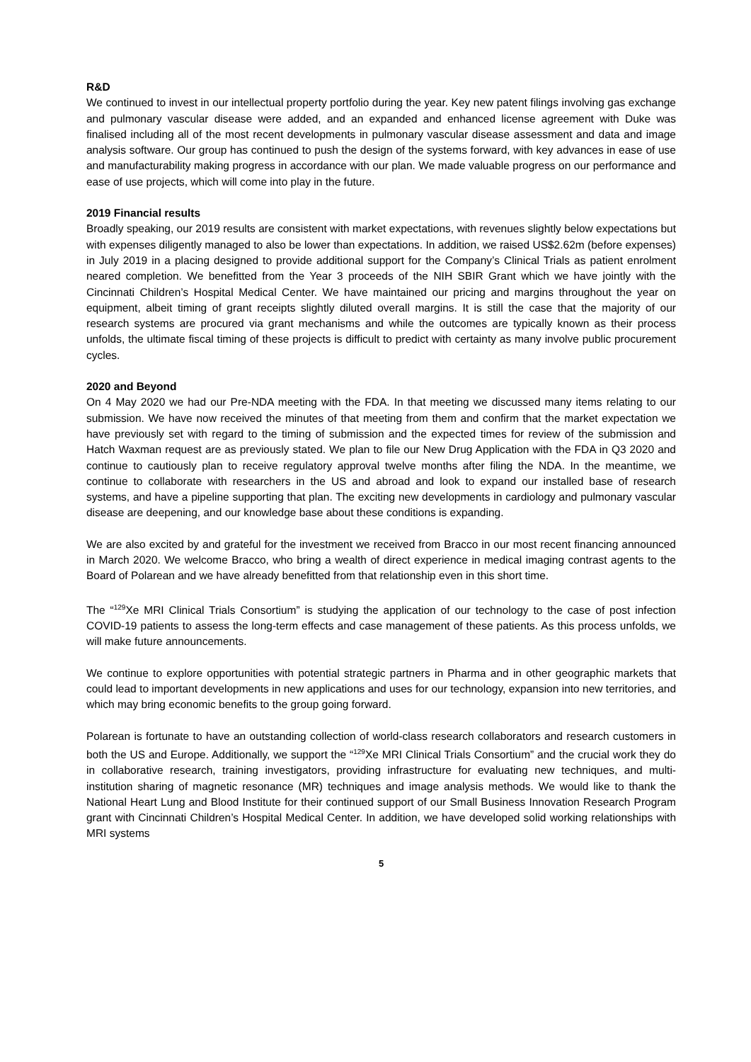R&D
We continued to invest in our intellectual property portfolio during the year. Key new patent filings involving gas exchange and pulmonary vascular disease were added, and an expanded and enhanced license agreement with Duke was finalised including all of the most recent developments in pulmonary vascular disease assessment and data and image analysis software. Our group has continued to push the design of the systems forward, with key advances in ease of use and manufacturability making progress in accordance with our plan. We made valuable progress on our performance and ease of use projects, which will come into play in the future.
2019 Financial results
Broadly speaking, our 2019 results are consistent with market expectations, with revenues slightly below expectations but with expenses diligently managed to also be lower than expectations. In addition, we raised US$2.62m (before expenses) in July 2019 in a placing designed to provide additional support for the Company’s Clinical Trials as patient enrolment neared completion. We benefitted from the Year 3 proceeds of the NIH SBIR Grant which we have jointly with the Cincinnati Children’s Hospital Medical Center. We have maintained our pricing and margins throughout the year on equipment, albeit timing of grant receipts slightly diluted overall margins. It is still the case that the majority of our research systems are procured via grant mechanisms and while the outcomes are typically known as their process unfolds, the ultimate fiscal timing of these projects is difficult to predict with certainty as many involve public procurement cycles.
2020 and Beyond
On 4 May 2020 we had our Pre-NDA meeting with the FDA. In that meeting we discussed many items relating to our submission. We have now received the minutes of that meeting from them and confirm that the market expectation we have previously set with regard to the timing of submission and the expected times for review of the submission and Hatch Waxman request are as previously stated. We plan to file our New Drug Application with the FDA in Q3 2020 and continue to cautiously plan to receive regulatory approval twelve months after filing the NDA. In the meantime, we continue to collaborate with researchers in the US and abroad and look to expand our installed base of research systems, and have a pipeline supporting that plan. The exciting new developments in cardiology and pulmonary vascular disease are deepening, and our knowledge base about these conditions is expanding.
We are also excited by and grateful for the investment we received from Bracco in our most recent financing announced in March 2020. We welcome Bracco, who bring a wealth of direct experience in medical imaging contrast agents to the Board of Polarean and we have already benefitted from that relationship even in this short time.
The “<sup>129</sup>Xe MRI Clinical Trials Consortium” is studying the application of our technology to the case of post infection COVID-19 patients to assess the long-term effects and case management of these patients. As this process unfolds, we will make future announcements.
We continue to explore opportunities with potential strategic partners in Pharma and in other geographic markets that could lead to important developments in new applications and uses for our technology, expansion into new territories, and which may bring economic benefits to the group going forward.
Polarean is fortunate to have an outstanding collection of world-class research collaborators and research customers in both the US and Europe. Additionally, we support the “<sup>129</sup>Xe MRI Clinical Trials Consortium” and the crucial work they do in collaborative research, training investigators, providing infrastructure for evaluating new techniques, and multi-institution sharing of magnetic resonance (MR) techniques and image analysis methods. We would like to thank the National Heart Lung and Blood Institute for their continued support of our Small Business Innovation Research Program grant with Cincinnati Children’s Hospital Medical Center. In addition, we have developed solid working relationships with MRI systems
5